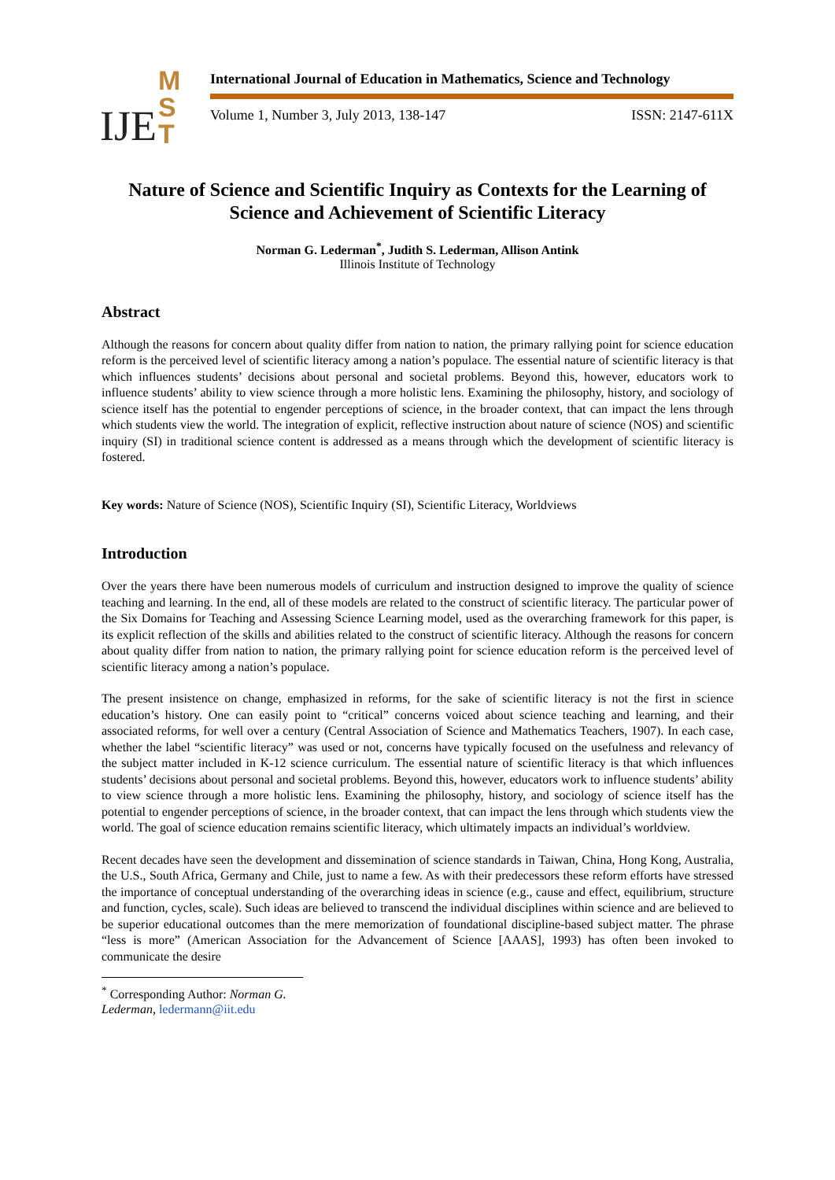IJE M
S
T
International Journal of Education in Mathematics, Science and Technology
Volume 1, Number 3, July 2013, 138-147 ISSN: 2147-611X
Nature of Science and Scientific Inquiry as Contexts for the Learning of Science and Achievement of Scientific Literacy
Norman G. Lederman<sup>*</sup>, Judith S. Lederman, Allison Antink
Illinois Institute of Technology
Abstract
Although the reasons for concern about quality differ from nation to nation, the primary rallying point for science education reform is the perceived level of scientific literacy among a nation’s populace. The essential nature of scientific literacy is that which influences students’ decisions about personal and societal problems. Beyond this, however, educators work to influence students’ ability to view science through a more holistic lens. Examining the philosophy, history, and sociology of science itself has the potential to engender perceptions of science, in the broader context, that can impact the lens through which students view the world. The integration of explicit, reflective instruction about nature of science (NOS) and scientific inquiry (SI) in traditional science content is addressed as a means through which the development of scientific literacy is fostered.
Key words: Nature of Science (NOS), Scientific Inquiry (SI), Scientific Literacy, Worldviews
Introduction
Over the years there have been numerous models of curriculum and instruction designed to improve the quality of science teaching and learning. In the end, all of these models are related to the construct of scientific literacy. The particular power of the Six Domains for Teaching and Assessing Science Learning model, used as the overarching framework for this paper, is its explicit reflection of the skills and abilities related to the construct of scientific literacy. Although the reasons for concern about quality differ from nation to nation, the primary rallying point for science education reform is the perceived level of scientific literacy among a nation’s populace.
The present insistence on change, emphasized in reforms, for the sake of scientific literacy is not the first in science education’s history. One can easily point to “critical” concerns voiced about science teaching and learning, and their associated reforms, for well over a century (Central Association of Science and Mathematics Teachers, 1907). In each case, whether the label “scientific literacy” was used or not, concerns have typically focused on the usefulness and relevancy of the subject matter included in K-12 science curriculum. The essential nature of scientific literacy is that which influences students’ decisions about personal and societal problems. Beyond this, however, educators work to influence students’ ability to view science through a more holistic lens. Examining the philosophy, history, and sociology of science itself has the potential to engender perceptions of science, in the broader context, that can impact the lens through which students view the world. The goal of science education remains scientific literacy, which ultimately impacts an individual’s worldview.
Recent decades have seen the development and dissemination of science standards in Taiwan, China, Hong Kong, Australia, the U.S., South Africa, Germany and Chile, just to name a few. As with their predecessors these reform efforts have stressed the importance of conceptual understanding of the overarching ideas in science (e.g., cause and effect, equilibrium, structure and function, cycles, scale). Such ideas are believed to transcend the individual disciplines within science and are believed to be superior educational outcomes than the mere memorization of foundational discipline-based subject matter. The phrase “less is more” (American Association for the Advancement of Science [AAAS], 1993) has often been invoked to communicate the desire
<sup>*</sup> Corresponding Author: Norman G. Lederman, ledermann@iit.edu